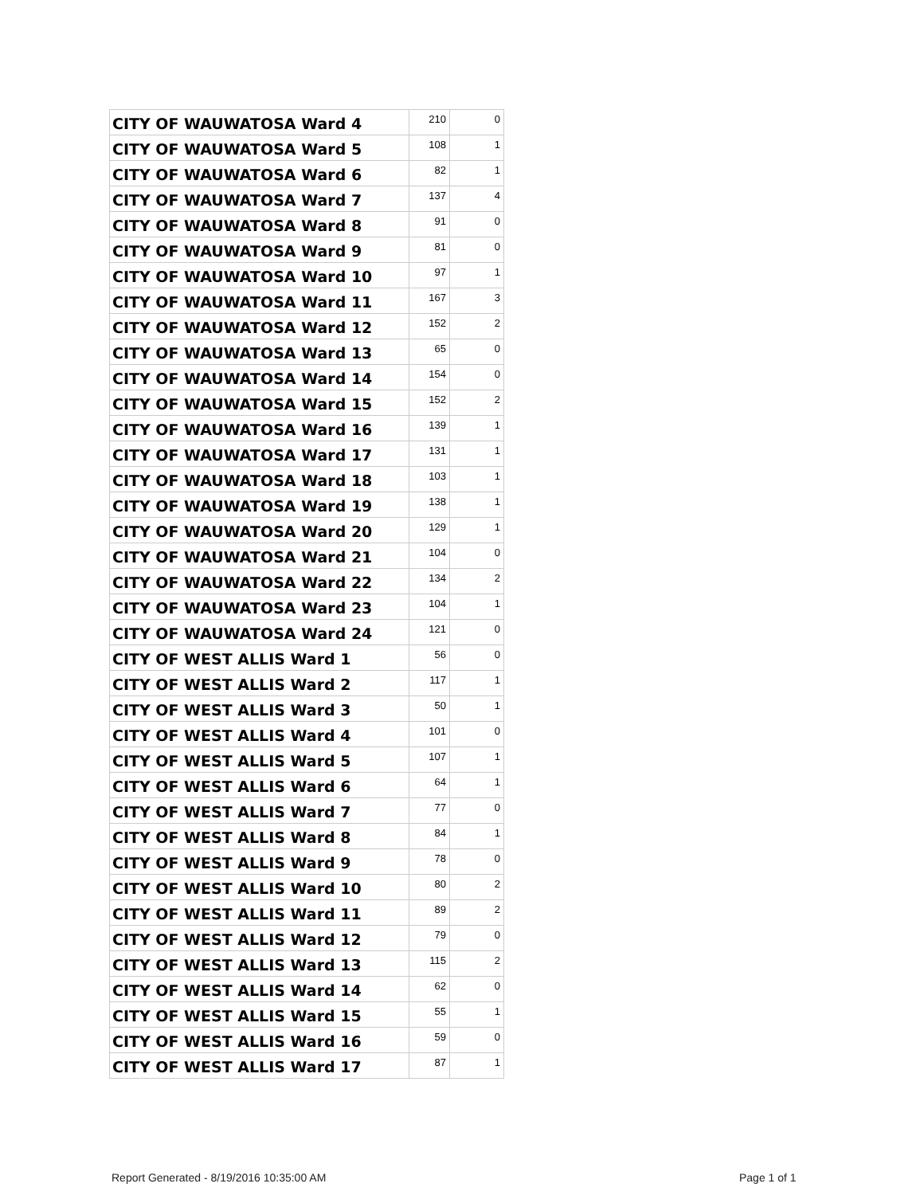| CITY OF WAUWATOSA Ward 4 | 210 | 0 |
| CITY OF WAUWATOSA Ward 5 | 108 | 1 |
| CITY OF WAUWATOSA Ward 6 | 82 | 1 |
| CITY OF WAUWATOSA Ward 7 | 137 | 4 |
| CITY OF WAUWATOSA Ward 8 | 91 | 0 |
| CITY OF WAUWATOSA Ward 9 | 81 | 0 |
| CITY OF WAUWATOSA Ward 10 | 97 | 1 |
| CITY OF WAUWATOSA Ward 11 | 167 | 3 |
| CITY OF WAUWATOSA Ward 12 | 152 | 2 |
| CITY OF WAUWATOSA Ward 13 | 65 | 0 |
| CITY OF WAUWATOSA Ward 14 | 154 | 0 |
| CITY OF WAUWATOSA Ward 15 | 152 | 2 |
| CITY OF WAUWATOSA Ward 16 | 139 | 1 |
| CITY OF WAUWATOSA Ward 17 | 131 | 1 |
| CITY OF WAUWATOSA Ward 18 | 103 | 1 |
| CITY OF WAUWATOSA Ward 19 | 138 | 1 |
| CITY OF WAUWATOSA Ward 20 | 129 | 1 |
| CITY OF WAUWATOSA Ward 21 | 104 | 0 |
| CITY OF WAUWATOSA Ward 22 | 134 | 2 |
| CITY OF WAUWATOSA Ward 23 | 104 | 1 |
| CITY OF WAUWATOSA Ward 24 | 121 | 0 |
| CITY OF WEST ALLIS Ward 1 | 56 | 0 |
| CITY OF WEST ALLIS Ward 2 | 117 | 1 |
| CITY OF WEST ALLIS Ward 3 | 50 | 1 |
| CITY OF WEST ALLIS Ward 4 | 101 | 0 |
| CITY OF WEST ALLIS Ward 5 | 107 | 1 |
| CITY OF WEST ALLIS Ward 6 | 64 | 1 |
| CITY OF WEST ALLIS Ward 7 | 77 | 0 |
| CITY OF WEST ALLIS Ward 8 | 84 | 1 |
| CITY OF WEST ALLIS Ward 9 | 78 | 0 |
| CITY OF WEST ALLIS Ward 10 | 80 | 2 |
| CITY OF WEST ALLIS Ward 11 | 89 | 2 |
| CITY OF WEST ALLIS Ward 12 | 79 | 0 |
| CITY OF WEST ALLIS Ward 13 | 115 | 2 |
| CITY OF WEST ALLIS Ward 14 | 62 | 0 |
| CITY OF WEST ALLIS Ward 15 | 55 | 1 |
| CITY OF WEST ALLIS Ward 16 | 59 | 0 |
| CITY OF WEST ALLIS Ward 17 | 87 | 1 |
Report Generated - 8/19/2016 10:35:00 AM
Page 1 of 1